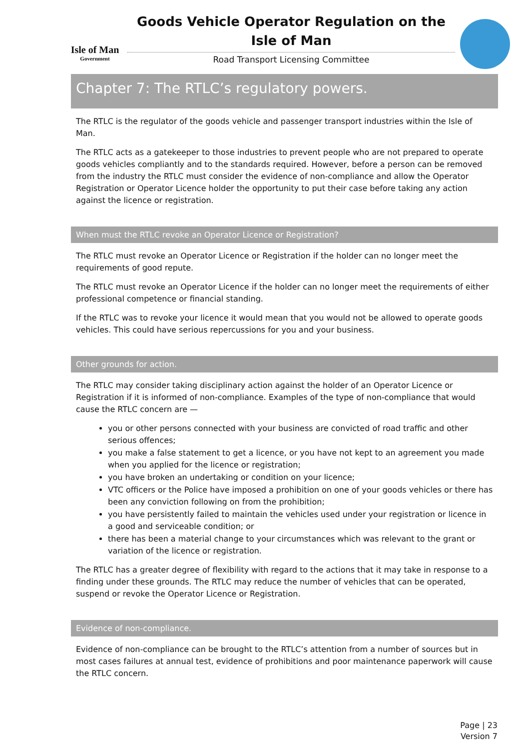Isle of Man
Government
Goods Vehicle Operator Regulation on the Isle of Man
Road Transport Licensing Committee
Chapter 7: The RTLC’s regulatory powers.
The RTLC is the regulator of the goods vehicle and passenger transport industries within the Isle of Man.
The RTLC acts as a gatekeeper to those industries to prevent people who are not prepared to operate goods vehicles compliantly and to the standards required. However, before a person can be removed from the industry the RTLC must consider the evidence of non-compliance and allow the Operator Registration or Operator Licence holder the opportunity to put their case before taking any action against the licence or registration.
When must the RTLC revoke an Operator Licence or Registration?
The RTLC must revoke an Operator Licence or Registration if the holder can no longer meet the requirements of good repute.
The RTLC must revoke an Operator Licence if the holder can no longer meet the requirements of either professional competence or financial standing.
If the RTLC was to revoke your licence it would mean that you would not be allowed to operate goods vehicles. This could have serious repercussions for you and your business.
Other grounds for action.
The RTLC may consider taking disciplinary action against the holder of an Operator Licence or Registration if it is informed of non-compliance. Examples of the type of non-compliance that would cause the RTLC concern are —
you or other persons connected with your business are convicted of road traffic and other serious offences;
you make a false statement to get a licence, or you have not kept to an agreement you made when you applied for the licence or registration;
you have broken an undertaking or condition on your licence;
VTC officers or the Police have imposed a prohibition on one of your goods vehicles or there has been any conviction following on from the prohibition;
you have persistently failed to maintain the vehicles used under your registration or licence in a good and serviceable condition; or
there has been a material change to your circumstances which was relevant to the grant or variation of the licence or registration.
The RTLC has a greater degree of flexibility with regard to the actions that it may take in response to a finding under these grounds. The RTLC may reduce the number of vehicles that can be operated, suspend or revoke the Operator Licence or Registration.
Evidence of non-compliance.
Evidence of non-compliance can be brought to the RTLC’s attention from a number of sources but in most cases failures at annual test, evidence of prohibitions and poor maintenance paperwork will cause the RTLC concern.
Page | 23
Version 7